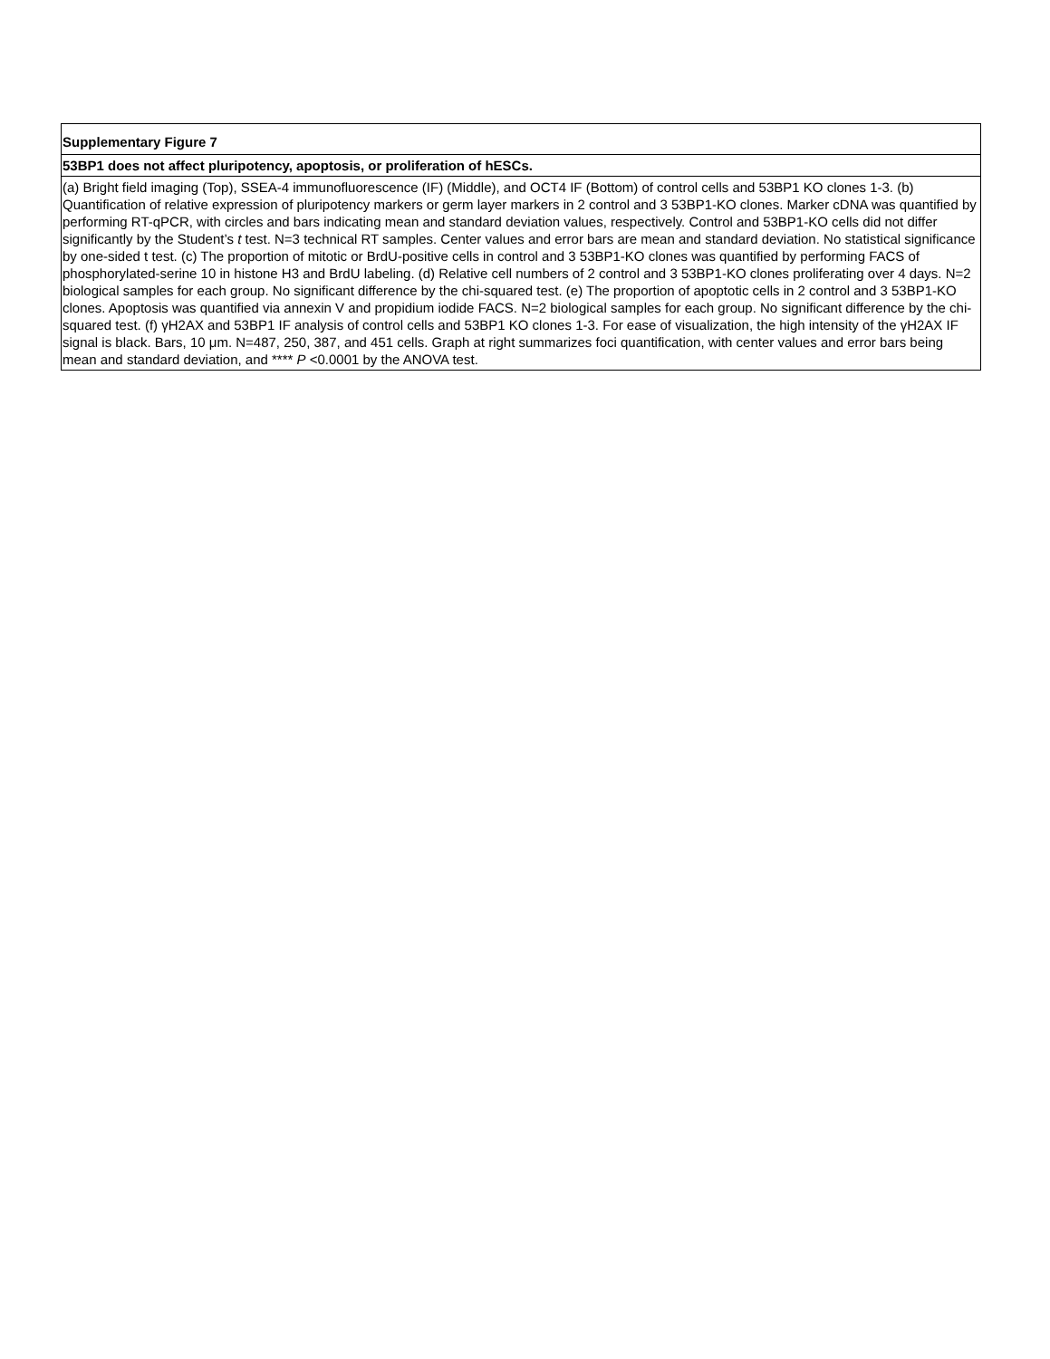| Supplementary Figure 7 |
| 53BP1 does not affect pluripotency, apoptosis, or proliferation of hESCs. |
| (a) Bright field imaging (Top), SSEA-4 immunofluorescence (IF) (Middle), and OCT4 IF (Bottom) of control cells and 53BP1 KO clones 1-3. (b) Quantification of relative expression of pluripotency markers or germ layer markers in 2 control and 3 53BP1-KO clones. Marker cDNA was quantified by performing RT-qPCR, with circles and bars indicating mean and standard deviation values, respectively. Control and 53BP1-KO cells did not differ significantly by the Student’s t test. N=3 technical RT samples. Center values and error bars are mean and standard deviation. No statistical significance by one-sided t test. (c) The proportion of mitotic or BrdU-positive cells in control and 3 53BP1-KO clones was quantified by performing FACS of phosphorylated-serine 10 in histone H3 and BrdU labeling. (d) Relative cell numbers of 2 control and 3 53BP1-KO clones proliferating over 4 days. N=2 biological samples for each group. No significant difference by the chi-squared test. (e) The proportion of apoptotic cells in 2 control and 3 53BP1-KO clones. Apoptosis was quantified via annexin V and propidium iodide FACS. N=2 biological samples for each group. No significant difference by the chi-squared test. (f) γH2AX and 53BP1 IF analysis of control cells and 53BP1 KO clones 1-3. For ease of visualization, the high intensity of the γH2AX IF signal is black. Bars, 10 μm. N=487, 250, 387, and 451 cells. Graph at right summarizes foci quantification, with center values and error bars being mean and standard deviation, and **** P <0.0001 by the ANOVA test. |